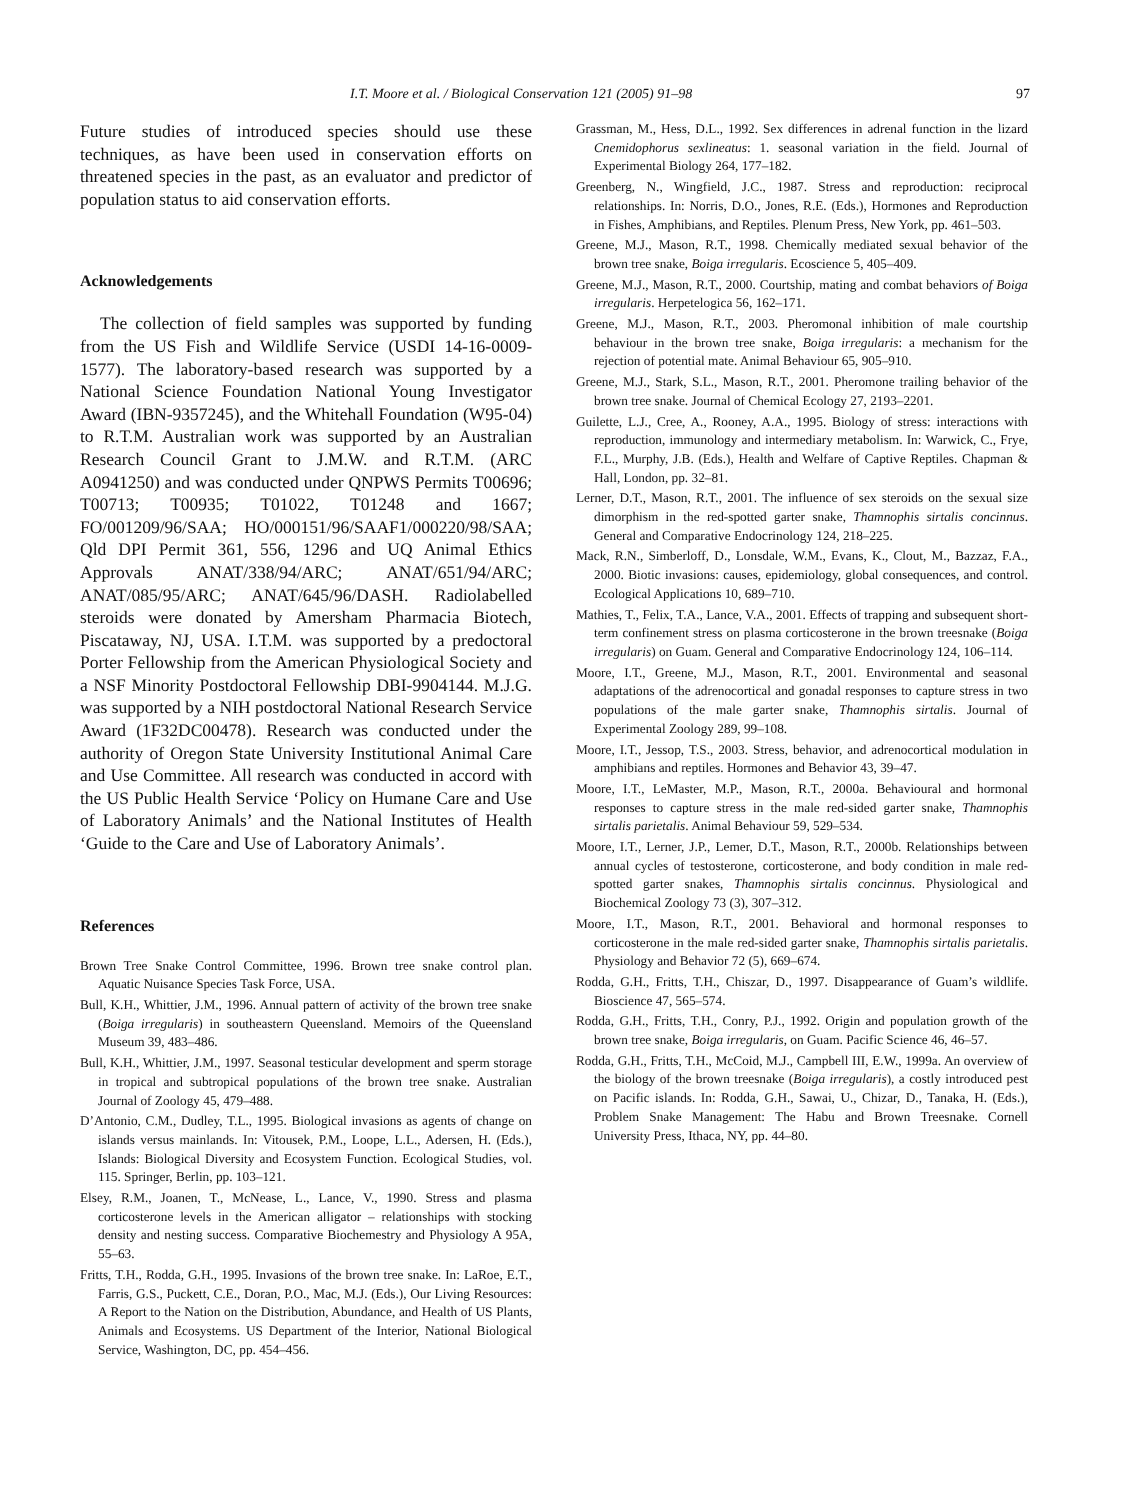I.T. Moore et al. / Biological Conservation 121 (2005) 91–98 97
Future studies of introduced species should use these techniques, as have been used in conservation efforts on threatened species in the past, as an evaluator and predictor of population status to aid conservation efforts.
Acknowledgements
The collection of field samples was supported by funding from the US Fish and Wildlife Service (USDI 14-16-0009-1577). The laboratory-based research was supported by a National Science Foundation National Young Investigator Award (IBN-9357245), and the Whitehall Foundation (W95-04) to R.T.M. Australian work was supported by an Australian Research Council Grant to J.M.W. and R.T.M. (ARC A0941250) and was conducted under QNPWS Permits T00696; T00713; T00935; T01022, T01248 and 1667; FO/001209/96/SAA; HO/000151/96/SAAF1/000220/98/SAA; Qld DPI Permit 361, 556, 1296 and UQ Animal Ethics Approvals ANAT/338/94/ARC; ANAT/651/94/ARC; ANAT/085/95/ARC; ANAT/645/96/DASH. Radiolabelled steroids were donated by Amersham Pharmacia Biotech, Piscataway, NJ, USA. I.T.M. was supported by a predoctoral Porter Fellowship from the American Physiological Society and a NSF Minority Postdoctoral Fellowship DBI-9904144. M.J.G. was supported by a NIH postdoctoral National Research Service Award (1F32DC00478). Research was conducted under the authority of Oregon State University Institutional Animal Care and Use Committee. All research was conducted in accord with the US Public Health Service ‘Policy on Humane Care and Use of Laboratory Animals’ and the National Institutes of Health ‘Guide to the Care and Use of Laboratory Animals’.
References
Brown Tree Snake Control Committee, 1996. Brown tree snake control plan. Aquatic Nuisance Species Task Force, USA.
Bull, K.H., Whittier, J.M., 1996. Annual pattern of activity of the brown tree snake (Boiga irregularis) in southeastern Queensland. Memoirs of the Queensland Museum 39, 483–486.
Bull, K.H., Whittier, J.M., 1997. Seasonal testicular development and sperm storage in tropical and subtropical populations of the brown tree snake. Australian Journal of Zoology 45, 479–488.
D’Antonio, C.M., Dudley, T.L., 1995. Biological invasions as agents of change on islands versus mainlands. In: Vitousek, P.M., Loope, L.L., Adersen, H. (Eds.), Islands: Biological Diversity and Ecosystem Function. Ecological Studies, vol. 115. Springer, Berlin, pp. 103–121.
Elsey, R.M., Joanen, T., McNease, L., Lance, V., 1990. Stress and plasma corticosterone levels in the American alligator – relationships with stocking density and nesting success. Comparative Biochemestry and Physiology A 95A, 55–63.
Fritts, T.H., Rodda, G.H., 1995. Invasions of the brown tree snake. In: LaRoe, E.T., Farris, G.S., Puckett, C.E., Doran, P.O., Mac, M.J. (Eds.), Our Living Resources: A Report to the Nation on the Distribution, Abundance, and Health of US Plants, Animals and Ecosystems. US Department of the Interior, National Biological Service, Washington, DC, pp. 454–456.
Grassman, M., Hess, D.L., 1992. Sex differences in adrenal function in the lizard Cnemidophorus sexlineatus: 1. seasonal variation in the field. Journal of Experimental Biology 264, 177–182.
Greenberg, N., Wingfield, J.C., 1987. Stress and reproduction: reciprocal relationships. In: Norris, D.O., Jones, R.E. (Eds.), Hormones and Reproduction in Fishes, Amphibians, and Reptiles. Plenum Press, New York, pp. 461–503.
Greene, M.J., Mason, R.T., 1998. Chemically mediated sexual behavior of the brown tree snake, Boiga irregularis. Ecoscience 5, 405–409.
Greene, M.J., Mason, R.T., 2000. Courtship, mating and combat behaviors of Boiga irregularis. Herpetelogica 56, 162–171.
Greene, M.J., Mason, R.T., 2003. Pheromonal inhibition of male courtship behaviour in the brown tree snake, Boiga irregularis: a mechanism for the rejection of potential mate. Animal Behaviour 65, 905–910.
Greene, M.J., Stark, S.L., Mason, R.T., 2001. Pheromone trailing behavior of the brown tree snake. Journal of Chemical Ecology 27, 2193–2201.
Guilette, L.J., Cree, A., Rooney, A.A., 1995. Biology of stress: interactions with reproduction, immunology and intermediary metabolism. In: Warwick, C., Frye, F.L., Murphy, J.B. (Eds.), Health and Welfare of Captive Reptiles. Chapman & Hall, London, pp. 32–81.
Lerner, D.T., Mason, R.T., 2001. The influence of sex steroids on the sexual size dimorphism in the red-spotted garter snake, Thamnophis sirtalis concinnus. General and Comparative Endocrinology 124, 218–225.
Mack, R.N., Simberloff, D., Lonsdale, W.M., Evans, K., Clout, M., Bazzaz, F.A., 2000. Biotic invasions: causes, epidemiology, global consequences, and control. Ecological Applications 10, 689–710.
Mathies, T., Felix, T.A., Lance, V.A., 2001. Effects of trapping and subsequent short-term confinement stress on plasma corticosterone in the brown treesnake (Boiga irregularis) on Guam. General and Comparative Endocrinology 124, 106–114.
Moore, I.T., Greene, M.J., Mason, R.T., 2001. Environmental and seasonal adaptations of the adrenocortical and gonadal responses to capture stress in two populations of the male garter snake, Thamnophis sirtalis. Journal of Experimental Zoology 289, 99–108.
Moore, I.T., Jessop, T.S., 2003. Stress, behavior, and adrenocortical modulation in amphibians and reptiles. Hormones and Behavior 43, 39–47.
Moore, I.T., LeMaster, M.P., Mason, R.T., 2000a. Behavioural and hormonal responses to capture stress in the male red-sided garter snake, Thamnophis sirtalis parietalis. Animal Behaviour 59, 529–534.
Moore, I.T., Lerner, J.P., Lemer, D.T., Mason, R.T., 2000b. Relationships between annual cycles of testosterone, corticosterone, and body condition in male red-spotted garter snakes, Thamnophis sirtalis concinnus. Physiological and Biochemical Zoology 73 (3), 307–312.
Moore, I.T., Mason, R.T., 2001. Behavioral and hormonal responses to corticosterone in the male red-sided garter snake, Thamnophis sirtalis parietalis. Physiology and Behavior 72 (5), 669–674.
Rodda, G.H., Fritts, T.H., Chiszar, D., 1997. Disappearance of Guam’s wildlife. Bioscience 47, 565–574.
Rodda, G.H., Fritts, T.H., Conry, P.J., 1992. Origin and population growth of the brown tree snake, Boiga irregularis, on Guam. Pacific Science 46, 46–57.
Rodda, G.H., Fritts, T.H., McCoid, M.J., Campbell III, E.W., 1999a. An overview of the biology of the brown treesnake (Boiga irregularis), a costly introduced pest on Pacific islands. In: Rodda, G.H., Sawai, U., Chizar, D., Tanaka, H. (Eds.), Problem Snake Management: The Habu and Brown Treesnake. Cornell University Press, Ithaca, NY, pp. 44–80.